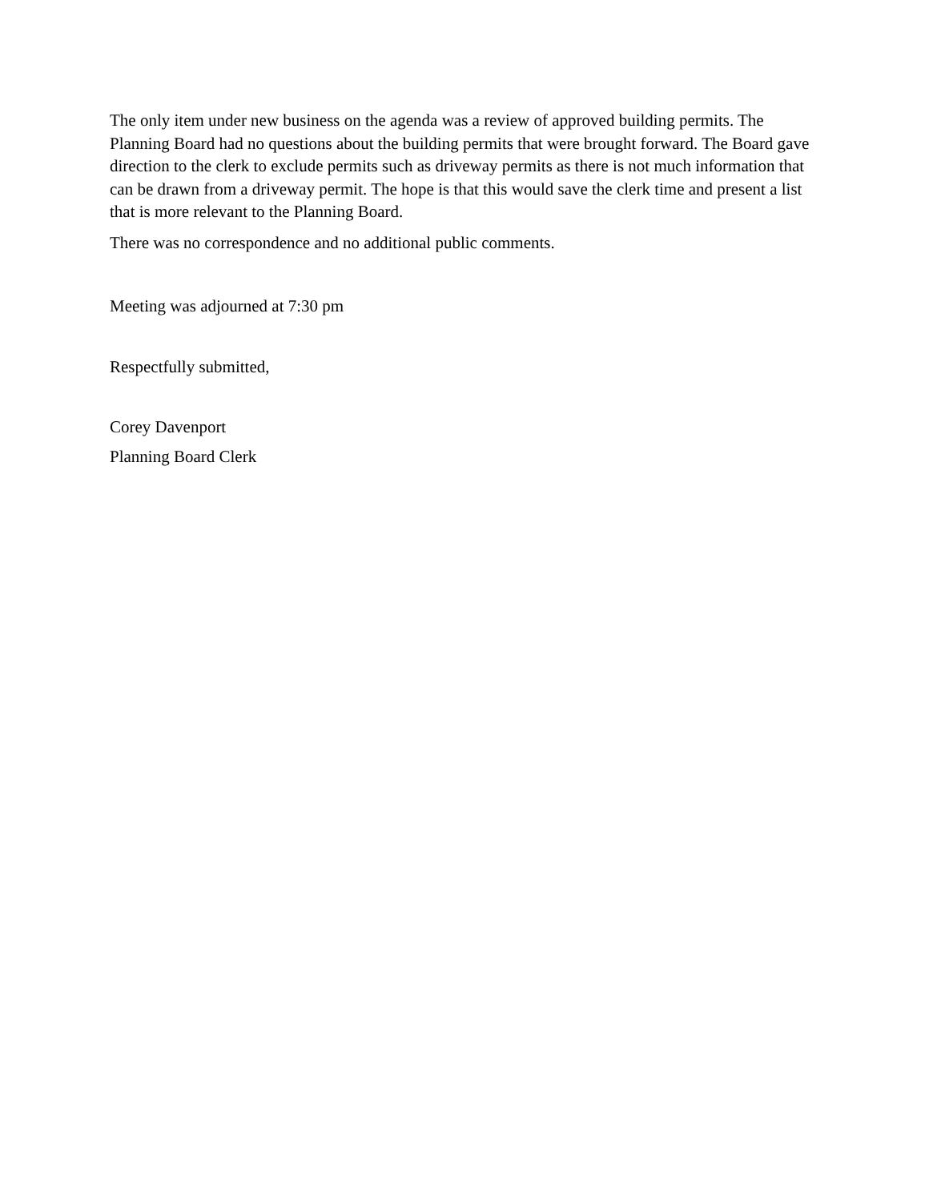The only item under new business on the agenda was a review of approved building permits. The Planning Board had no questions about the building permits that were brought forward. The Board gave direction to the clerk to exclude permits such as driveway permits as there is not much information that can be drawn from a driveway permit. The hope is that this would save the clerk time and present a list that is more relevant to the Planning Board.
There was no correspondence and no additional public comments.
Meeting was adjourned at 7:30 pm
Respectfully submitted,
Corey Davenport
Planning Board Clerk